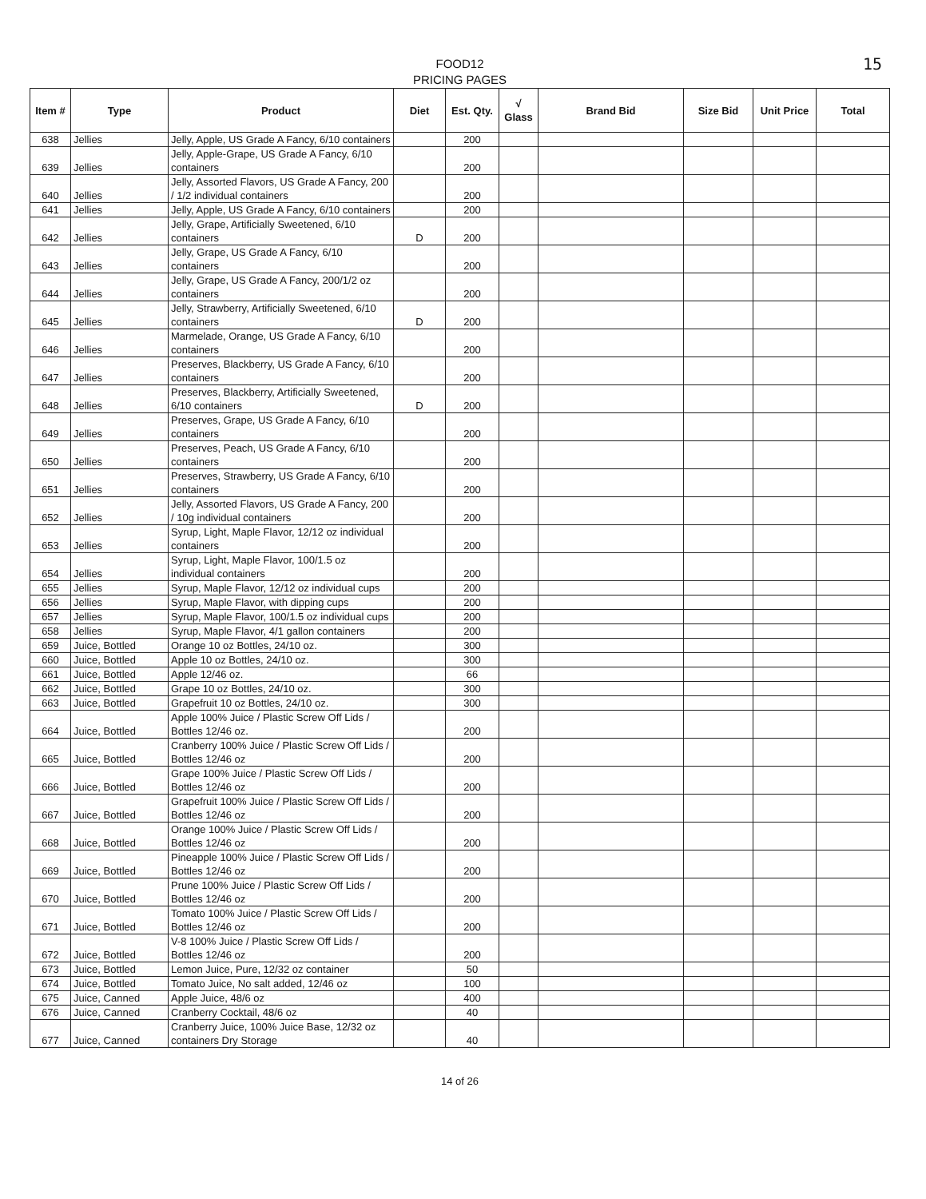FOOD12
PRICING PAGES
15
| Item # | Type | Product | Diet | Est. Qty. | √ Glass | Brand Bid | Size Bid | Unit Price | Total |
| --- | --- | --- | --- | --- | --- | --- | --- | --- | --- |
| 638 | Jellies | Jelly, Apple, US Grade A Fancy, 6/10 containers | | 200 | | | | | |
| 639 | Jellies | Jelly, Apple-Grape, US Grade A Fancy, 6/10 containers | | 200 | | | | | |
| 640 | Jellies | Jelly, Assorted Flavors, US Grade A Fancy, 200 / 1/2 individual containers | | 200 | | | | | |
| 641 | Jellies | Jelly, Apple, US Grade A Fancy, 6/10 containers | | 200 | | | | | |
| 642 | Jellies | Jelly, Grape, Artificially Sweetened, 6/10 containers | D | 200 | | | | | |
| 643 | Jellies | Jelly, Grape, US Grade A Fancy, 6/10 containers | | 200 | | | | | |
| 644 | Jellies | Jelly, Grape, US Grade A Fancy, 200/1/2 oz containers | | 200 | | | | | |
| 645 | Jellies | Jelly, Strawberry, Artificially Sweetened, 6/10 containers | D | 200 | | | | | |
| 646 | Jellies | Marmelade, Orange, US Grade A Fancy, 6/10 containers | | 200 | | | | | |
| 647 | Jellies | Preserves, Blackberry, US Grade A Fancy, 6/10 containers | | 200 | | | | | |
| 648 | Jellies | Preserves, Blackberry, Artificially Sweetened, 6/10 containers | D | 200 | | | | | |
| 649 | Jellies | Preserves, Grape, US Grade A Fancy, 6/10 containers | | 200 | | | | | |
| 650 | Jellies | Preserves, Peach, US Grade A Fancy, 6/10 containers | | 200 | | | | | |
| 651 | Jellies | Preserves, Strawberry, US Grade A Fancy, 6/10 containers | | 200 | | | | | |
| 652 | Jellies | Jelly, Assorted Flavors, US Grade A Fancy, 200 / 10g individual containers | | 200 | | | | | |
| 653 | Jellies | Syrup, Light, Maple Flavor, 12/12 oz individual containers | | 200 | | | | | |
| 654 | Jellies | Syrup, Light, Maple Flavor, 100/1.5 oz individual containers | | 200 | | | | | |
| 655 | Jellies | Syrup, Maple Flavor, 12/12 oz individual cups | | 200 | | | | | |
| 656 | Jellies | Syrup, Maple Flavor, with dipping cups | | 200 | | | | | |
| 657 | Jellies | Syrup, Maple Flavor, 100/1.5 oz individual cups | | 200 | | | | | |
| 658 | Jellies | Syrup, Maple Flavor, 4/1 gallon containers | | 200 | | | | | |
| 659 | Juice, Bottled | Orange 10 oz Bottles, 24/10 oz. | | 300 | | | | | |
| 660 | Juice, Bottled | Apple 10 oz Bottles, 24/10 oz. | | 300 | | | | | |
| 661 | Juice, Bottled | Apple 12/46 oz. | | 66 | | | | | |
| 662 | Juice, Bottled | Grape 10 oz Bottles, 24/10 oz. | | 300 | | | | | |
| 663 | Juice, Bottled | Grapefruit 10 oz Bottles, 24/10 oz. | | 300 | | | | | |
| 664 | Juice, Bottled | Apple 100% Juice / Plastic Screw Off Lids / Bottles 12/46 oz. | | 200 | | | | | |
| 665 | Juice, Bottled | Cranberry 100% Juice / Plastic Screw Off Lids / Bottles 12/46 oz | | 200 | | | | | |
| 666 | Juice, Bottled | Grape 100% Juice / Plastic Screw Off Lids / Bottles 12/46 oz | | 200 | | | | | |
| 667 | Juice, Bottled | Grapefruit 100% Juice / Plastic Screw Off Lids / Bottles 12/46 oz | | 200 | | | | | |
| 668 | Juice, Bottled | Orange 100% Juice / Plastic Screw Off Lids / Bottles 12/46 oz | | 200 | | | | | |
| 669 | Juice, Bottled | Pineapple 100% Juice / Plastic Screw Off Lids / Bottles 12/46 oz | | 200 | | | | | |
| 670 | Juice, Bottled | Prune 100% Juice / Plastic Screw Off Lids / Bottles 12/46 oz | | 200 | | | | | |
| 671 | Juice, Bottled | Tomato 100% Juice / Plastic Screw Off Lids / Bottles 12/46 oz | | 200 | | | | | |
| 672 | Juice, Bottled | V-8 100% Juice / Plastic Screw Off Lids / Bottles 12/46 oz | | 200 | | | | | |
| 673 | Juice, Bottled | Lemon Juice, Pure, 12/32 oz container | | 50 | | | | | |
| 674 | Juice, Bottled | Tomato Juice, No salt added, 12/46 oz | | 100 | | | | | |
| 675 | Juice, Canned | Apple Juice, 48/6 oz | | 400 | | | | | |
| 676 | Juice, Canned | Cranberry Cocktail, 48/6 oz | | 40 | | | | | |
| 677 | Juice, Canned | Cranberry Juice, 100% Juice Base, 12/32 oz containers Dry Storage | | 40 | | | | | |
14 of 26